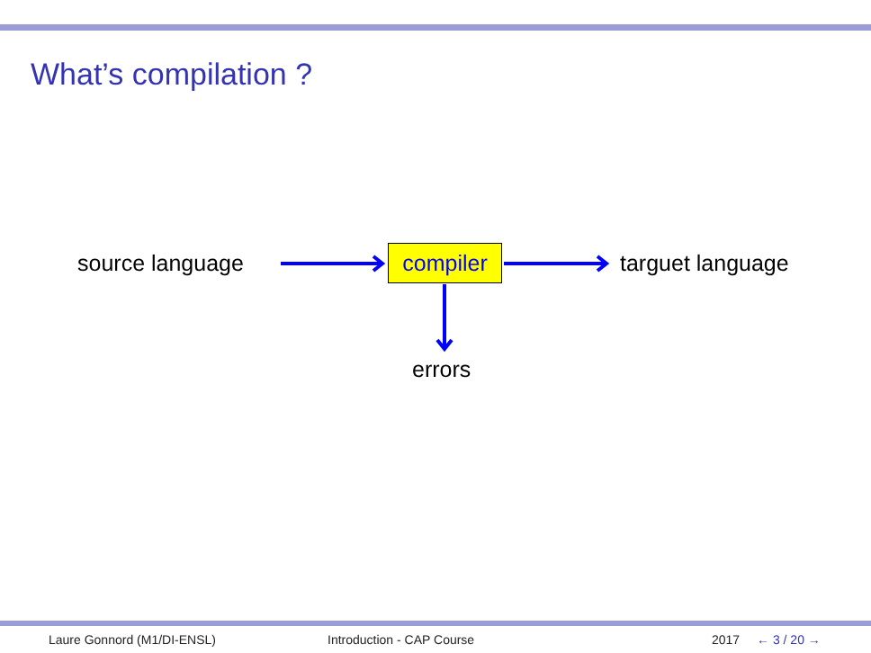What’s compilation ?
source language compiler targuet language
errors
Laure Gonnord (M1/DI-ENSL) Introduction - CAP Course 2017 ← 3 / 20 →